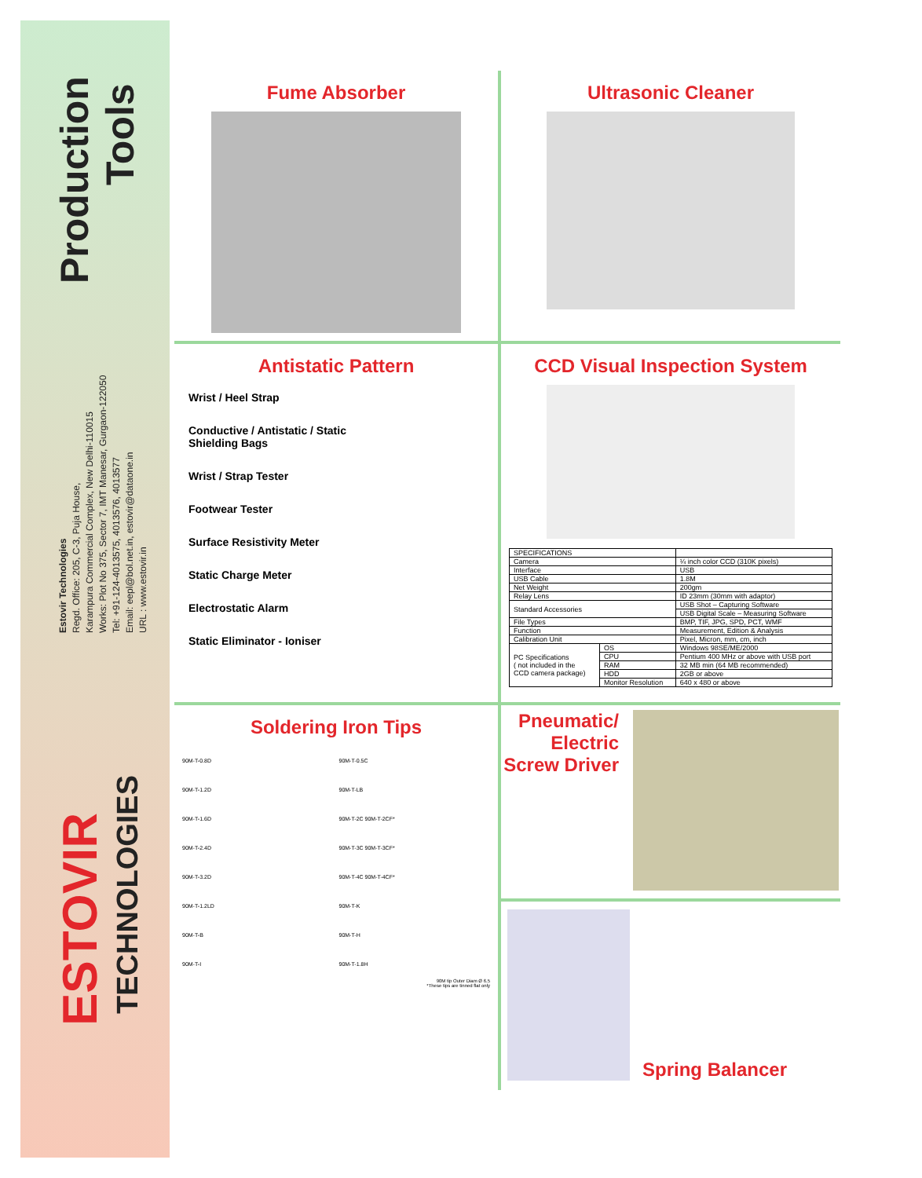Production
Tools
Estovir Technologies
Regd. Office: 205, C-3, Puja House,
Karampura Commercial Complex, New Delhi-110015
Works: Plot No 375, Sector 7, IMT Manesar, Gurgaon-122050
Tel: +91-124-4013575, 4013576, 4013577
Email: eepl@bol.net.in, estovir@dataone.in
URL : www.estovir.in
ESTOVIR TECHNOLOGIES
Fume Absorber
Ultrasonic Cleaner
Antistatic Pattern
Wrist / Heel Strap
Conductive / Antistatic / Static
Shielding Bags
Wrist / Strap Tester
Footwear Tester
Surface Resistivity Meter
Static Charge Meter
Electrostatic Alarm
Static Eliminator - Ioniser
CCD Visual Inspection System
| SPECIFICATIONS | | |
| Camera | | ¼ inch color CCD (310K pixels) |
| Interface | | USB |
| USB Cable | | 1.8M |
| Net Weight | | 200gm |
| Relay Lens | | ID 23mm (30mm with adaptor) |
| Standard Accessories | | USB Shot – Capturing Software |
| | | USB Digital Scale – Measuring Software |
| File Types | | BMP, TIF, JPG, SPD, PCT, WMF |
| Function | | Measurement, Edition & Analysis |
| Calibration Unit | | Pixel, Micron, mm, cm, inch |
| PC Specifications ( not included in the CCD camera package) | OS | Windows 98SE/ME/2000 |
| | CPU | Pentium 400 MHz or above with USB port |
| | RAM | 32 MB min (64 MB recommended) |
| | HDD | 2GB or above |
| | Monitor Resolution | 640 x 480 or above |
Soldering Iron Tips
90M-T-0.8D
90M-T-1.2D
90M-T-1.6D
90M-T-2.4D
90M-T-3.2D
90M-T-1.2LD
90M-T-B
90M-T-I
90M-T-0.5C
90M-T-LB
90M-T-2C 90M-T-2CF*
90M-T-3C 90M-T-3CF*
90M-T-4C 90M-T-4CF*
90M-T-K
90M-T-H
90M-T-1.8H
90M tip Outer Diam Ø 6.5
*These tips are tinned flat only
Pneumatic/ Electric Screw Driver
Spring Balancer